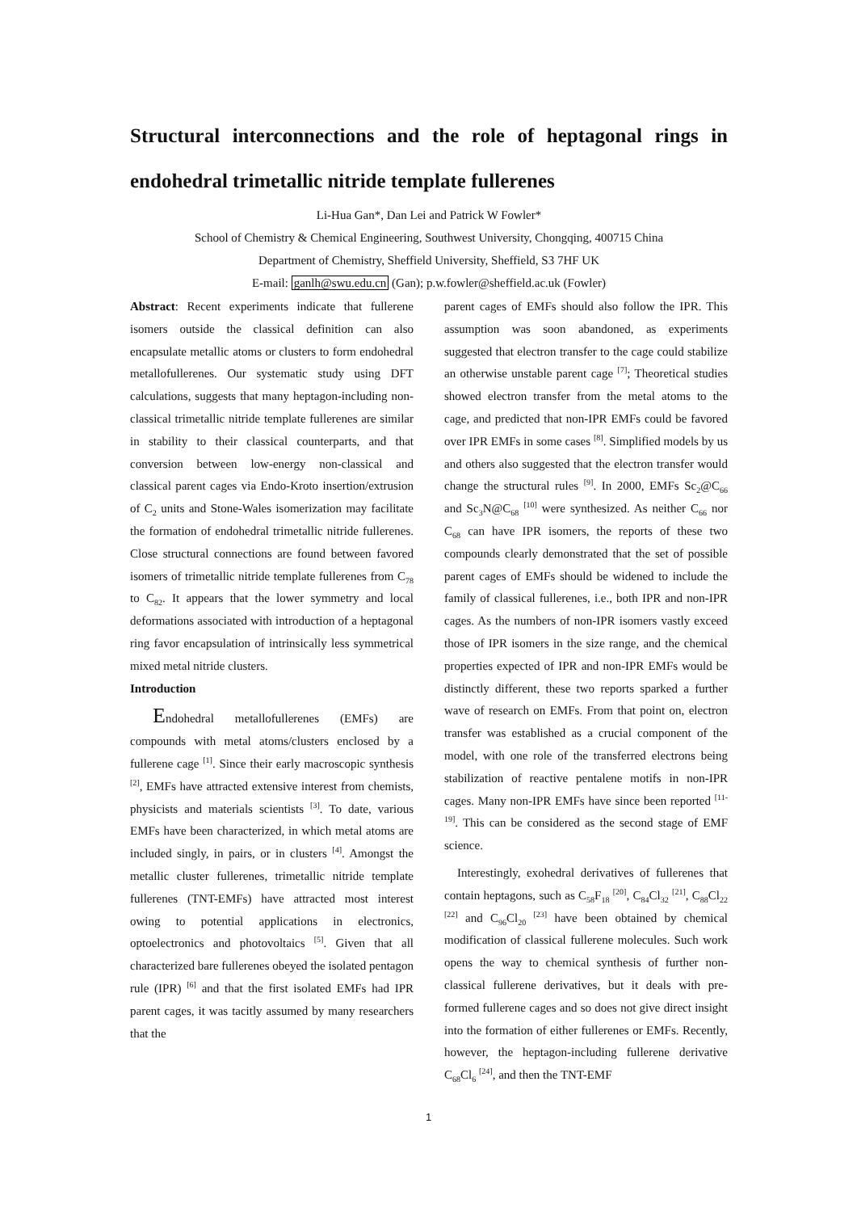Structural interconnections and the role of heptagonal rings in endohedral trimetallic nitride template fullerenes
Li-Hua Gan*, Dan Lei and Patrick W Fowler*
School of Chemistry & Chemical Engineering, Southwest University, Chongqing, 400715 China
Department of Chemistry, Sheffield University, Sheffield, S3 7HF UK
E-mail: ganlh@swu.edu.cn (Gan); p.w.fowler@sheffield.ac.uk (Fowler)
Abstract: Recent experiments indicate that fullerene isomers outside the classical definition can also encapsulate metallic atoms or clusters to form endohedral metallofullerenes. Our systematic study using DFT calculations, suggests that many heptagon-including non-classical trimetallic nitride template fullerenes are similar in stability to their classical counterparts, and that conversion between low-energy non-classical and classical parent cages via Endo-Kroto insertion/extrusion of C<sub>2</sub> units and Stone-Wales isomerization may facilitate the formation of endohedral trimetallic nitride fullerenes. Close structural connections are found between favored isomers of trimetallic nitride template fullerenes from C<sub>78</sub> to C<sub>82</sub>. It appears that the lower symmetry and local deformations associated with introduction of a heptagonal ring favor encapsulation of intrinsically less symmetrical mixed metal nitride clusters.
Introduction
Endohedral metallofullerenes (EMFs) are compounds with metal atoms/clusters enclosed by a fullerene cage <sup>[1]</sup>. Since their early macroscopic synthesis <sup>[2]</sup>, EMFs have attracted extensive interest from chemists, physicists and materials scientists <sup>[3]</sup>. To date, various EMFs have been characterized, in which metal atoms are included singly, in pairs, or in clusters <sup>[4]</sup>. Amongst the metallic cluster fullerenes, trimetallic nitride template fullerenes (TNT-EMFs) have attracted most interest owing to potential applications in electronics, optoelectronics and photovoltaics <sup>[5]</sup>. Given that all characterized bare fullerenes obeyed the isolated pentagon rule (IPR) <sup>[6]</sup> and that the first isolated EMFs had IPR parent cages, it was tacitly assumed by many researchers that the
parent cages of EMFs should also follow the IPR. This assumption was soon abandoned, as experiments suggested that electron transfer to the cage could stabilize an otherwise unstable parent cage <sup>[7]</sup>; Theoretical studies showed electron transfer from the metal atoms to the cage, and predicted that non-IPR EMFs could be favored over IPR EMFs in some cases <sup>[8]</sup>. Simplified models by us and others also suggested that the electron transfer would change the structural rules <sup>[9]</sup>. In 2000, EMFs Sc<sub>2</sub>@C<sub>66</sub> and Sc<sub>3</sub>N@C<sub>68</sub> <sup>[10]</sup> were synthesized. As neither C<sub>66</sub> nor C<sub>68</sub> can have IPR isomers, the reports of these two compounds clearly demonstrated that the set of possible parent cages of EMFs should be widened to include the family of classical fullerenes, i.e., both IPR and non-IPR cages. As the numbers of non-IPR isomers vastly exceed those of IPR isomers in the size range, and the chemical properties expected of IPR and non-IPR EMFs would be distinctly different, these two reports sparked a further wave of research on EMFs. From that point on, electron transfer was established as a crucial component of the model, with one role of the transferred electrons being stabilization of reactive pentalene motifs in non-IPR cages. Many non-IPR EMFs have since been reported <sup>[11-19]</sup>. This can be considered as the second stage of EMF science.
Interestingly, exohedral derivatives of fullerenes that contain heptagons, such as C<sub>58</sub>F<sub>18</sub> <sup>[20]</sup>, C<sub>84</sub>Cl<sub>32</sub> <sup>[21]</sup>, C<sub>88</sub>Cl<sub>22</sub> <sup>[22]</sup> and C<sub>96</sub>Cl<sub>20</sub> <sup>[23]</sup> have been obtained by chemical modification of classical fullerene molecules. Such work opens the way to chemical synthesis of further non-classical fullerene derivatives, but it deals with pre-formed fullerene cages and so does not give direct insight into the formation of either fullerenes or EMFs. Recently, however, the heptagon-including fullerene derivative C<sub>68</sub>Cl<sub>6</sub> <sup>[24]</sup>, and then the TNT-EMF
1